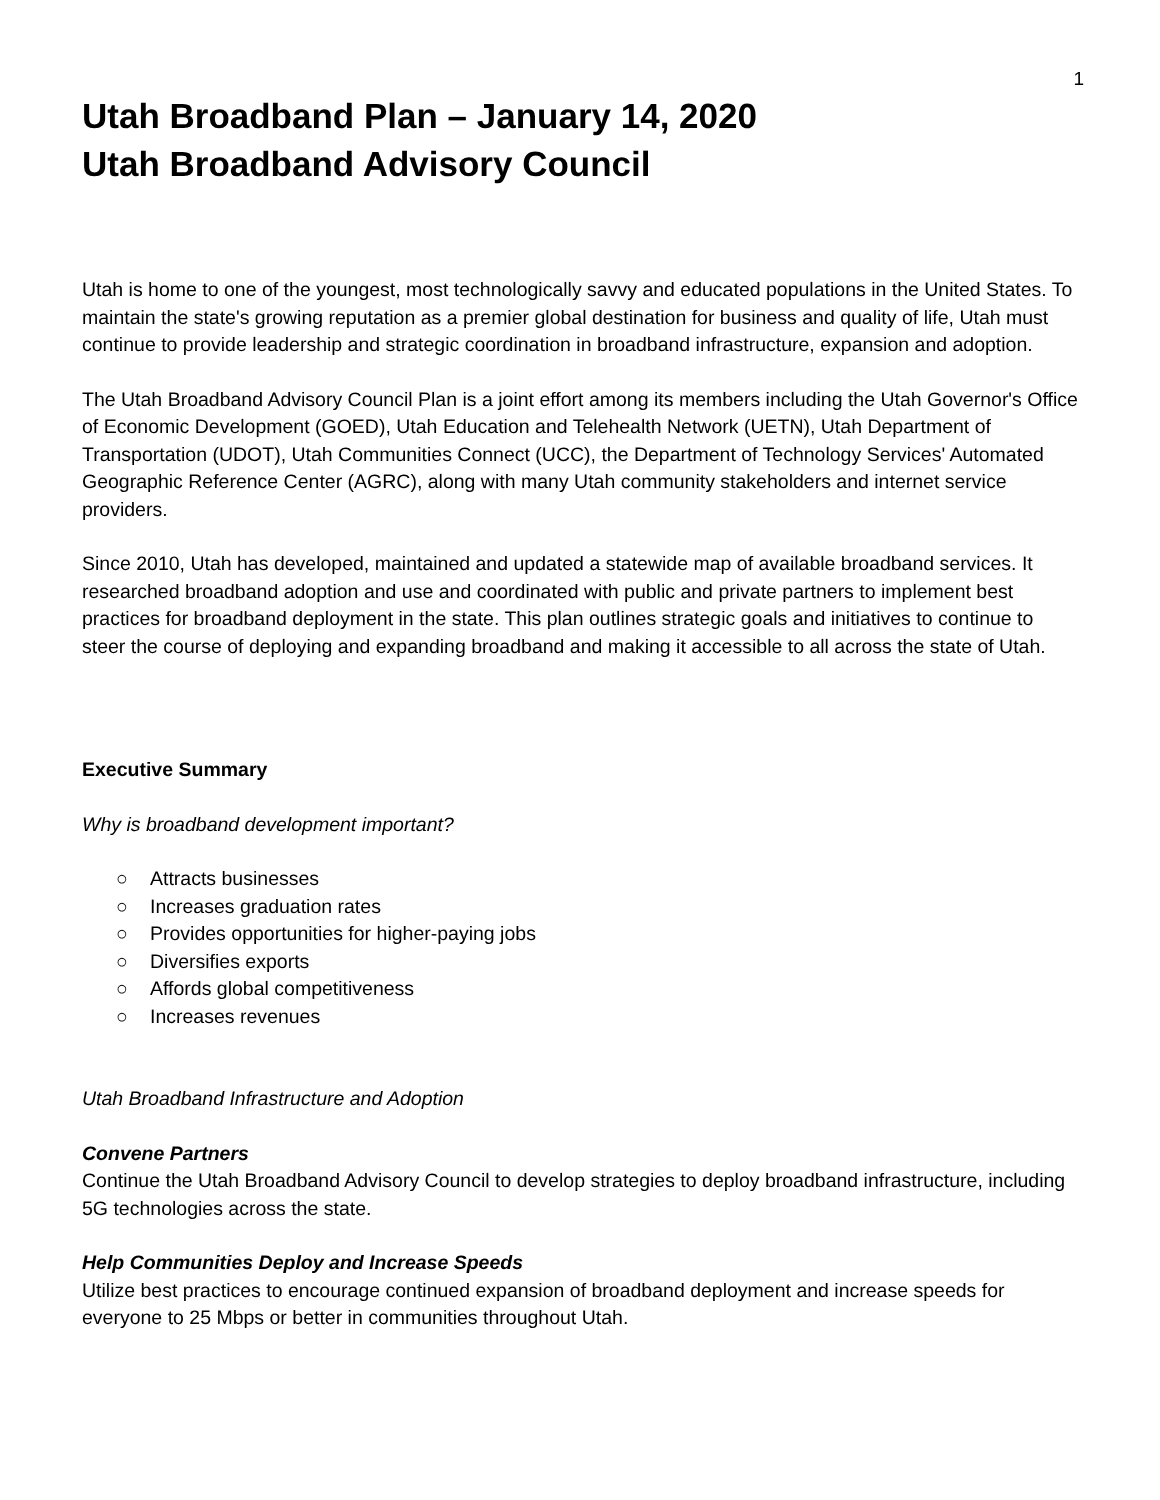1
Utah Broadband Plan – January 14, 2020
Utah Broadband Advisory Council
Utah is home to one of the youngest, most technologically savvy and educated populations in the United States. To maintain the state's growing reputation as a premier global destination for business and quality of life, Utah must continue to provide leadership and strategic coordination in broadband infrastructure, expansion and adoption.
The Utah Broadband Advisory Council Plan is a joint effort among its members including the Utah Governor's Office of Economic Development (GOED), Utah Education and Telehealth Network (UETN), Utah Department of Transportation (UDOT), Utah Communities Connect (UCC), the Department of Technology Services' Automated Geographic Reference Center (AGRC), along with many Utah community stakeholders and internet service providers.
Since 2010, Utah has developed, maintained and updated a statewide map of available broadband services. It researched broadband adoption and use and coordinated with public and private partners to implement best practices for broadband deployment in the state. This plan outlines strategic goals and initiatives to continue to steer the course of deploying and expanding broadband and making it accessible to all across the state of Utah.
Executive Summary
Why is broadband development important?
○ Attracts businesses
○ Increases graduation rates
○ Provides opportunities for higher-paying jobs
○ Diversifies exports
○ Affords global competitiveness
○ Increases revenues
Utah Broadband Infrastructure and Adoption
Convene Partners
Continue the Utah Broadband Advisory Council to develop strategies to deploy broadband infrastructure, including 5G technologies across the state.
Help Communities Deploy and Increase Speeds
Utilize best practices to encourage continued expansion of broadband deployment and increase speeds for everyone to 25 Mbps or better in communities throughout Utah.